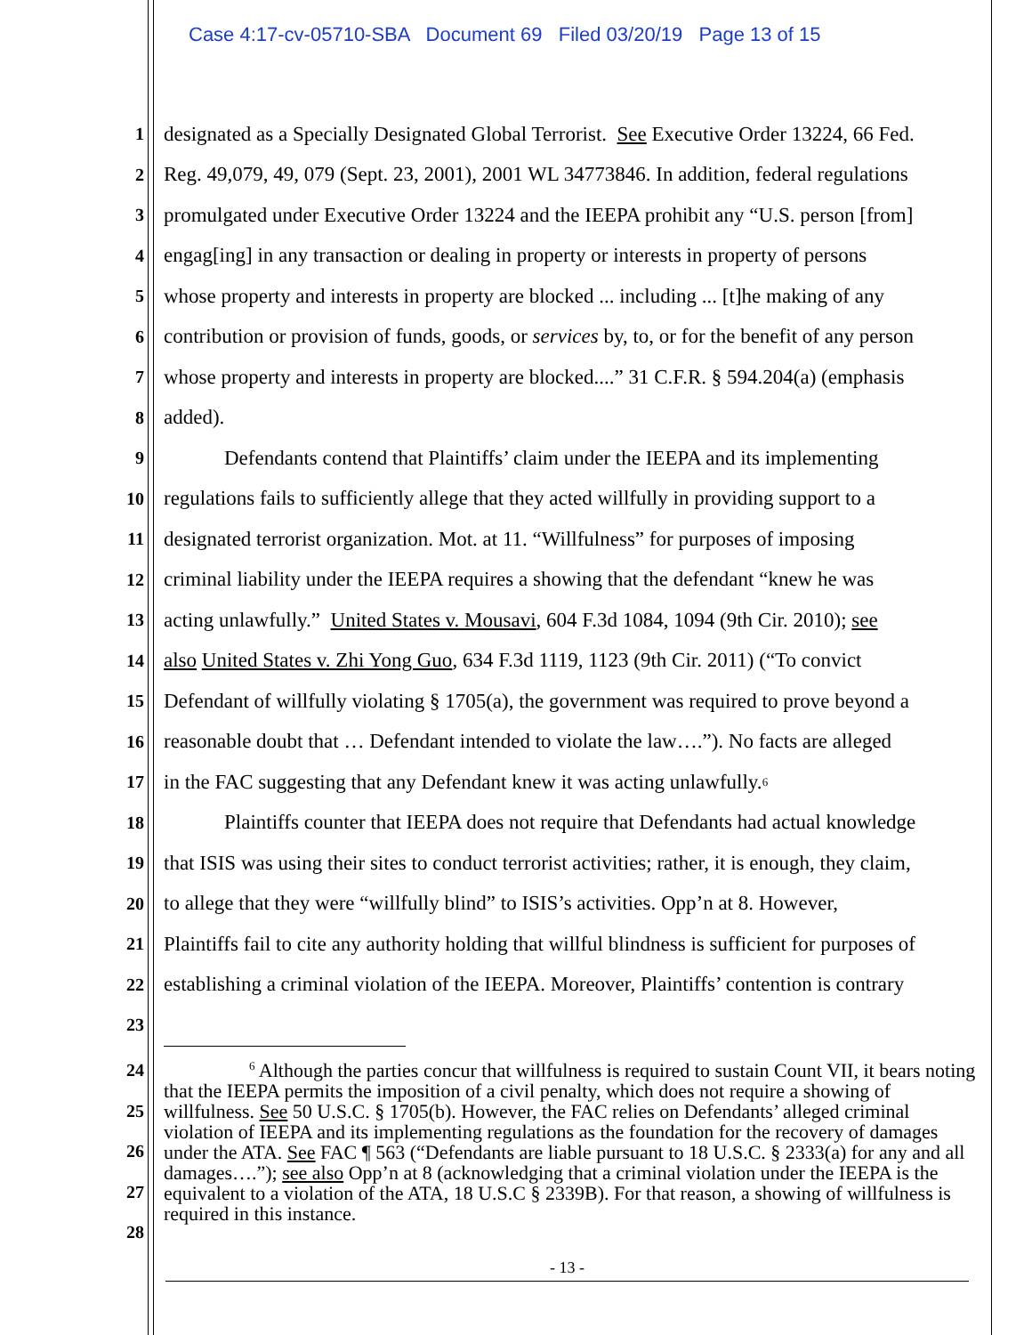Case 4:17-cv-05710-SBA Document 69 Filed 03/20/19 Page 13 of 15
1 designated as a Specially Designated Global Terrorist. See Executive Order 13224, 66 Fed.
2 Reg. 49,079, 49, 079 (Sept. 23, 2001), 2001 WL 34773846. In addition, federal regulations
3 promulgated under Executive Order 13224 and the IEEPA prohibit any “U.S. person [from]
4 engag[ing] in any transaction or dealing in property or interests in property of persons
5 whose property and interests in property are blocked ... including ... [t]he making of any
6 contribution or provision of funds, goods, or services by, to, or for the benefit of any person
7 whose property and interests in property are blocked....” 31 C.F.R. § 594.204(a) (emphasis
8 added).
9 Defendants contend that Plaintiffs’ claim under the IEEPA and its implementing
10 regulations fails to sufficiently allege that they acted willfully in providing support to a
11 designated terrorist organization. Mot. at 11. “Willfulness” for purposes of imposing
12 criminal liability under the IEEPA requires a showing that the defendant “knew he was
13 acting unlawfully.” United States v. Mousavi, 604 F.3d 1084, 1094 (9th Cir. 2010); see
14 also United States v. Zhi Yong Guo, 634 F.3d 1119, 1123 (9th Cir. 2011) (“To convict
15 Defendant of willfully violating § 1705(a), the government was required to prove beyond a
16 reasonable doubt that … Defendant intended to violate the law….”). No facts are alleged
17 in the FAC suggesting that any Defendant knew it was acting unlawfully.<sup>6</sup>
18 Plaintiffs counter that IEEPA does not require that Defendants had actual knowledge
19 that ISIS was using their sites to conduct terrorist activities; rather, it is enough, they claim,
20 to allege that they were “willfully blind” to ISIS’s activities. Opp’n at 8. However,
21 Plaintiffs fail to cite any authority holding that willful blindness is sufficient for purposes of
22 establishing a criminal violation of the IEEPA. Moreover, Plaintiffs’ contention is contrary
23
<sup>6</sup> Although the parties concur that willfulness is required to sustain Count VII, it bears noting that the IEEPA permits the imposition of a civil penalty, which does not require a showing of willfulness. See 50 U.S.C. § 1705(b). However, the FAC relies on Defendants’ alleged criminal violation of IEEPA and its implementing regulations as the foundation for the recovery of damages under the ATA. See FAC ¶ 563 (“Defendants are liable pursuant to 18 U.S.C. § 2333(a) for any and all damages….”); see also Opp’n at 8 (acknowledging that a criminal violation under the IEEPA is the equivalent to a violation of the ATA, 18 U.S.C § 2339B). For that reason, a showing of willfulness is required in this instance.
24
25
26
27
28
- 13 -